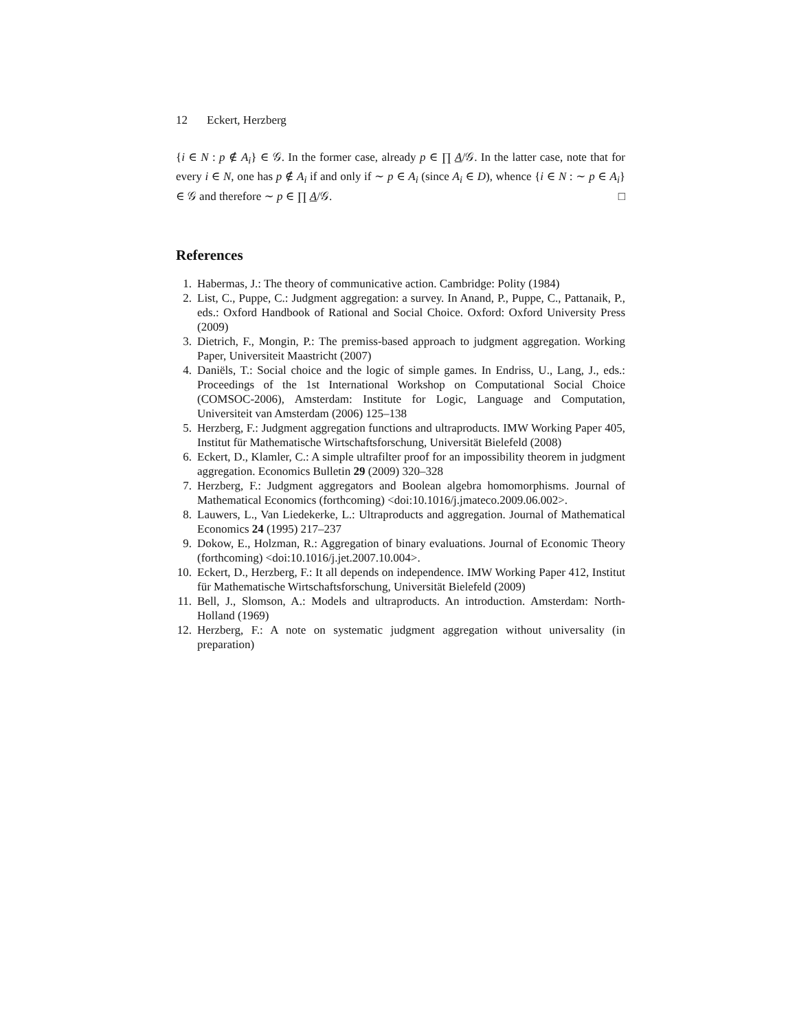12 Eckert, Herzberg
{i ∈ N : p ∉ A<sub>i</sub>} ∈ 𝒢. In the former case, already p ∈ ∏ A/𝒢. In the latter case, note that for every i ∈ N, one has p ∉ A<sub>i</sub> if and only if ∼ p ∈ A<sub>i</sub> (since A<sub>i</sub> ∈ D), whence {i ∈ N : ∼ p ∈ A<sub>i</sub>} ∈ 𝒢 and therefore ∼ p ∈ ∏ A/𝒢. □
References
1. Habermas, J.: The theory of communicative action. Cambridge: Polity (1984)
2. List, C., Puppe, C.: Judgment aggregation: a survey. In Anand, P., Puppe, C., Pattanaik, P., eds.: Oxford Handbook of Rational and Social Choice. Oxford: Oxford University Press (2009)
3. Dietrich, F., Mongin, P.: The premiss-based approach to judgment aggregation. Working Paper, Universiteit Maastricht (2007)
4. Daniëls, T.: Social choice and the logic of simple games. In Endriss, U., Lang, J., eds.: Proceedings of the 1st International Workshop on Computational Social Choice (COMSOC-2006), Amsterdam: Institute for Logic, Language and Computation, Universiteit van Amsterdam (2006) 125–138
5. Herzberg, F.: Judgment aggregation functions and ultraproducts. IMW Working Paper 405, Institut für Mathematische Wirtschaftsforschung, Universität Bielefeld (2008)
6. Eckert, D., Klamler, C.: A simple ultrafilter proof for an impossibility theorem in judgment aggregation. Economics Bulletin 29 (2009) 320–328
7. Herzberg, F.: Judgment aggregators and Boolean algebra homomorphisms. Journal of Mathematical Economics (forthcoming) <doi:10.1016/j.jmateco.2009.06.002>.
8. Lauwers, L., Van Liedekerke, L.: Ultraproducts and aggregation. Journal of Mathematical Economics 24 (1995) 217–237
9. Dokow, E., Holzman, R.: Aggregation of binary evaluations. Journal of Economic Theory (forthcoming) <doi:10.1016/j.jet.2007.10.004>.
10. Eckert, D., Herzberg, F.: It all depends on independence. IMW Working Paper 412, Institut für Mathematische Wirtschaftsforschung, Universität Bielefeld (2009)
11. Bell, J., Slomson, A.: Models and ultraproducts. An introduction. Amsterdam: North-Holland (1969)
12. Herzberg, F.: A note on systematic judgment aggregation without universality (in preparation)